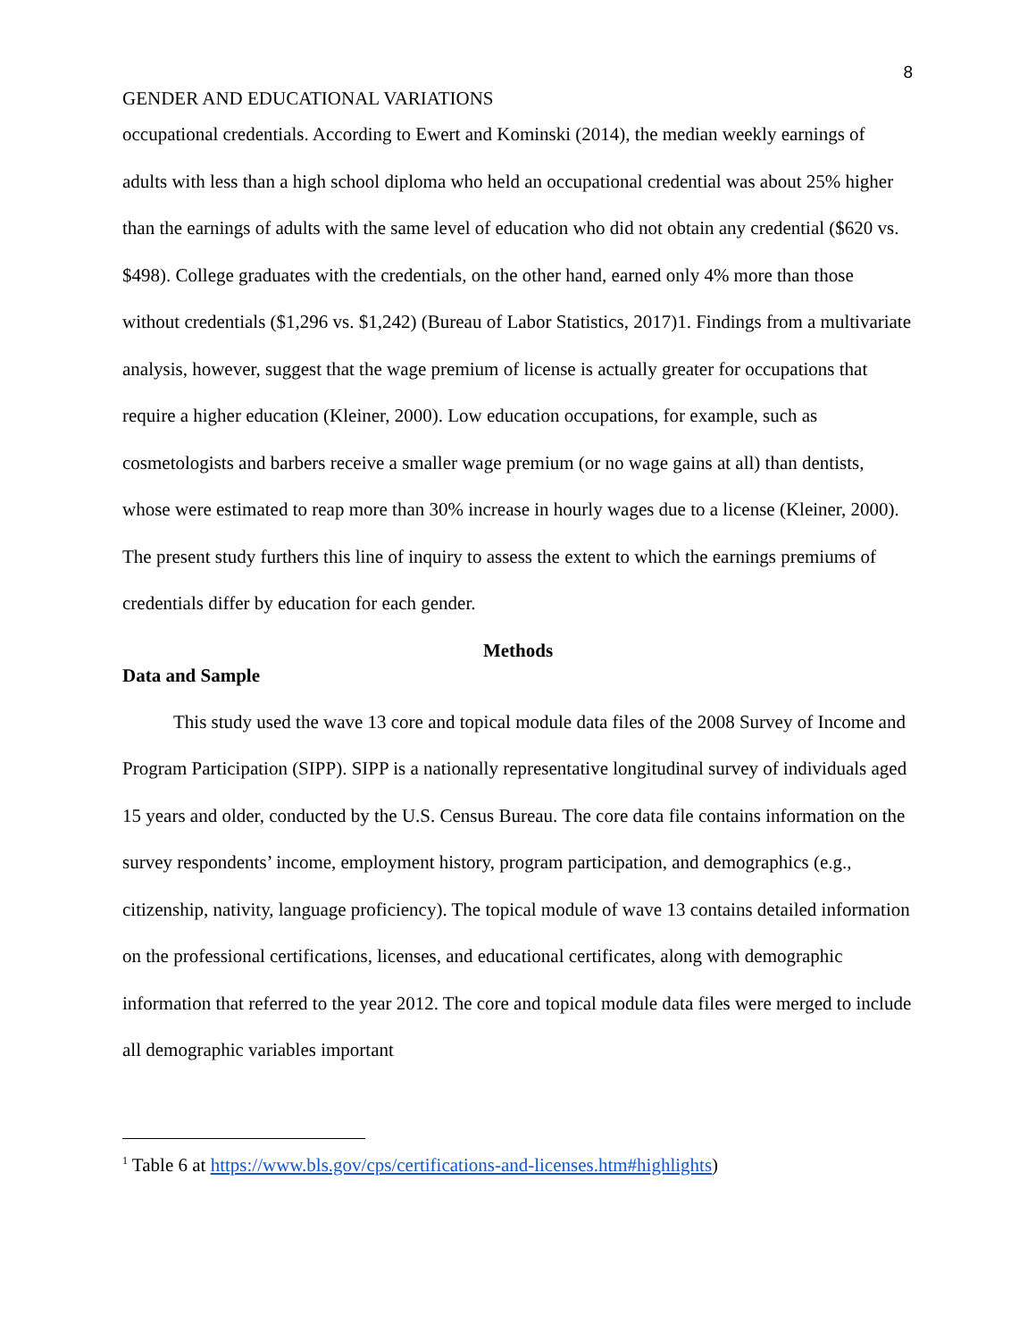8
GENDER AND EDUCATIONAL VARIATIONS
occupational credentials. According to Ewert and Kominski (2014), the median weekly earnings of adults with less than a high school diploma who held an occupational credential was about 25% higher than the earnings of adults with the same level of education who did not obtain any credential ($620 vs. $498). College graduates with the credentials, on the other hand, earned only 4% more than those without credentials ($1,296 vs. $1,242) (Bureau of Labor Statistics, 2017)1. Findings from a multivariate analysis, however, suggest that the wage premium of license is actually greater for occupations that require a higher education (Kleiner, 2000). Low education occupations, for example, such as cosmetologists and barbers receive a smaller wage premium (or no wage gains at all) than dentists, whose were estimated to reap more than 30% increase in hourly wages due to a license (Kleiner, 2000). The present study furthers this line of inquiry to assess the extent to which the earnings premiums of credentials differ by education for each gender.
Methods
Data and Sample
This study used the wave 13 core and topical module data files of the 2008 Survey of Income and Program Participation (SIPP). SIPP is a nationally representative longitudinal survey of individuals aged 15 years and older, conducted by the U.S. Census Bureau. The core data file contains information on the survey respondents’ income, employment history, program participation, and demographics (e.g., citizenship, nativity, language proficiency). The topical module of wave 13 contains detailed information on the professional certifications, licenses, and educational certificates, along with demographic information that referred to the year 2012. The core and topical module data files were merged to include all demographic variables important
<sup>1</sup> Table 6 at https://www.bls.gov/cps/certifications-and-licenses.htm#highlights)